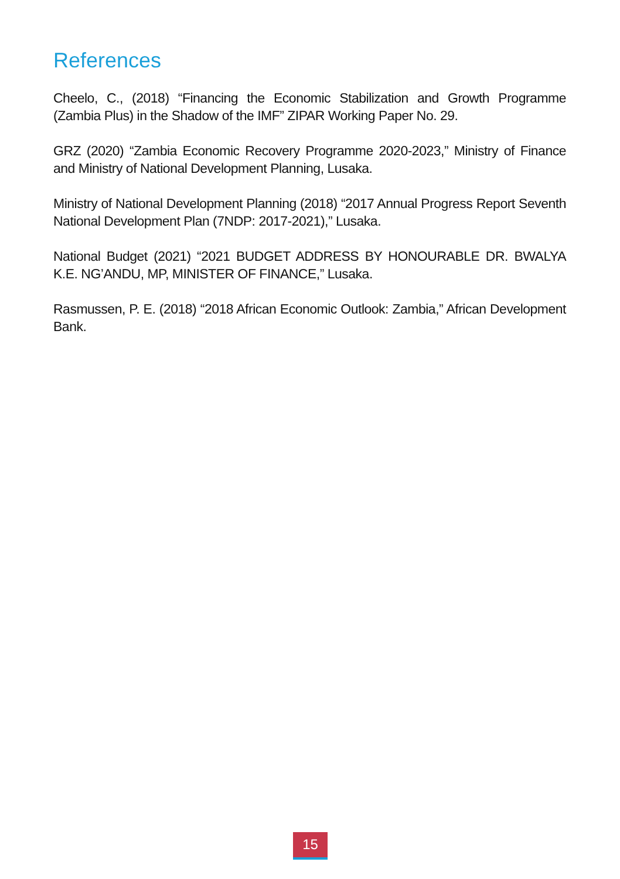References
Cheelo, C., (2018) “Financing the Economic Stabilization and Growth Programme (Zambia Plus) in the Shadow of the IMF” ZIPAR Working Paper No. 29.
GRZ (2020) “Zambia Economic Recovery Programme 2020-2023,” Ministry of Finance and Ministry of National Development Planning, Lusaka.
Ministry of National Development Planning (2018) “2017 Annual Progress Report Seventh National Development Plan (7NDP: 2017-2021),” Lusaka.
National Budget (2021) “2021 BUDGET ADDRESS BY HONOURABLE DR. BWALYA K.E. NG’ANDU, MP, MINISTER OF FINANCE,” Lusaka.
Rasmussen, P. E. (2018) “2018 African Economic Outlook: Zambia,” African Development Bank.
15